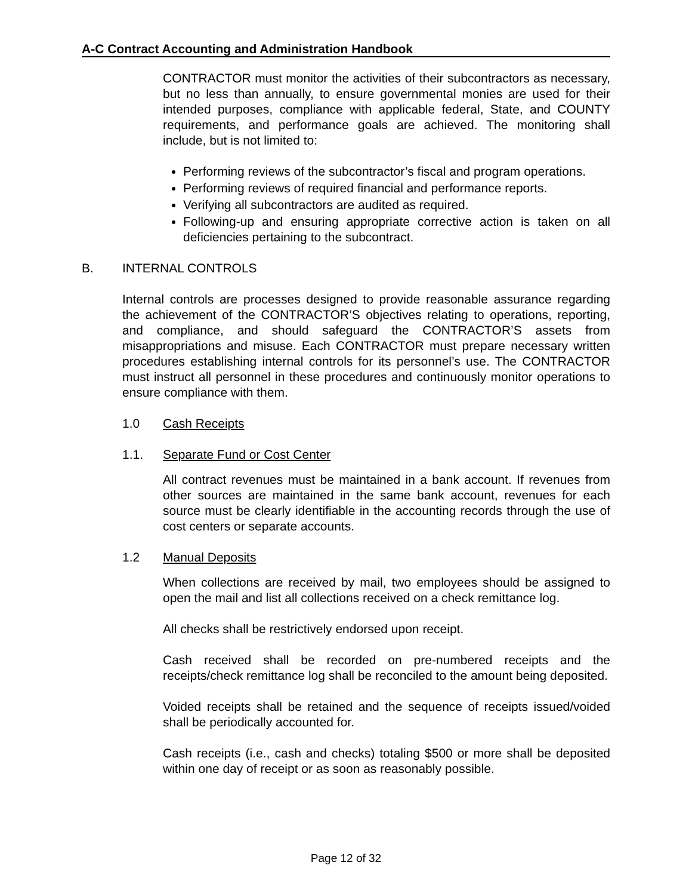A-C Contract Accounting and Administration Handbook
CONTRACTOR must monitor the activities of their subcontractors as necessary, but no less than annually, to ensure governmental monies are used for their intended purposes, compliance with applicable federal, State, and COUNTY requirements, and performance goals are achieved. The monitoring shall include, but is not limited to:
Performing reviews of the subcontractor’s fiscal and program operations.
Performing reviews of required financial and performance reports.
Verifying all subcontractors are audited as required.
Following-up and ensuring appropriate corrective action is taken on all deficiencies pertaining to the subcontract.
B. INTERNAL CONTROLS
Internal controls are processes designed to provide reasonable assurance regarding the achievement of the CONTRACTOR’S objectives relating to operations, reporting, and compliance, and should safeguard the CONTRACTOR’S assets from misappropriations and misuse. Each CONTRACTOR must prepare necessary written procedures establishing internal controls for its personnel’s use. The CONTRACTOR must instruct all personnel in these procedures and continuously monitor operations to ensure compliance with them.
1.0 Cash Receipts
1.1. Separate Fund or Cost Center
All contract revenues must be maintained in a bank account. If revenues from other sources are maintained in the same bank account, revenues for each source must be clearly identifiable in the accounting records through the use of cost centers or separate accounts.
1.2 Manual Deposits
When collections are received by mail, two employees should be assigned to open the mail and list all collections received on a check remittance log.
All checks shall be restrictively endorsed upon receipt.
Cash received shall be recorded on pre-numbered receipts and the receipts/check remittance log shall be reconciled to the amount being deposited.
Voided receipts shall be retained and the sequence of receipts issued/voided shall be periodically accounted for.
Cash receipts (i.e., cash and checks) totaling $500 or more shall be deposited within one day of receipt or as soon as reasonably possible.
Page 12 of 32